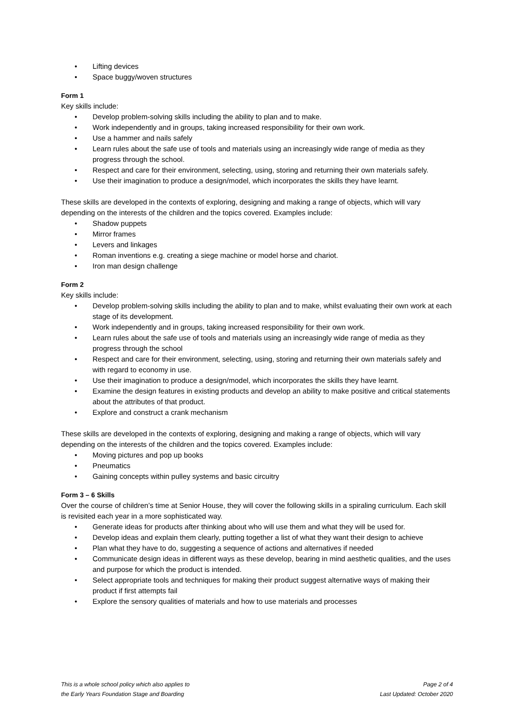• Lifting devices
• Space buggy/woven structures
Form 1
Key skills include:
• Develop problem-solving skills including the ability to plan and to make.
• Work independently and in groups, taking increased responsibility for their own work.
• Use a hammer and nails safely
• Learn rules about the safe use of tools and materials using an increasingly wide range of media as they progress through the school.
• Respect and care for their environment, selecting, using, storing and returning their own materials safely.
• Use their imagination to produce a design/model, which incorporates the skills they have learnt.
These skills are developed in the contexts of exploring, designing and making a range of objects, which will vary depending on the interests of the children and the topics covered. Examples include:
• Shadow puppets
• Mirror frames
• Levers and linkages
• Roman inventions e.g. creating a siege machine or model horse and chariot.
• Iron man design challenge
Form 2
Key skills include:
• Develop problem-solving skills including the ability to plan and to make, whilst evaluating their own work at each stage of its development.
• Work independently and in groups, taking increased responsibility for their own work.
• Learn rules about the safe use of tools and materials using an increasingly wide range of media as they progress through the school
• Respect and care for their environment, selecting, using, storing and returning their own materials safely and with regard to economy in use.
• Use their imagination to produce a design/model, which incorporates the skills they have learnt.
• Examine the design features in existing products and develop an ability to make positive and critical statements about the attributes of that product.
• Explore and construct a crank mechanism
These skills are developed in the contexts of exploring, designing and making a range of objects, which will vary depending on the interests of the children and the topics covered. Examples include:
• Moving pictures and pop up books
• Pneumatics
• Gaining concepts within pulley systems and basic circuitry
Form 3 – 6 Skills
Over the course of children’s time at Senior House, they will cover the following skills in a spiraling curriculum. Each skill is revisited each year in a more sophisticated way.
• Generate ideas for products after thinking about who will use them and what they will be used for.
• Develop ideas and explain them clearly, putting together a list of what they want their design to achieve
• Plan what they have to do, suggesting a sequence of actions and alternatives if needed
• Communicate design ideas in different ways as these develop, bearing in mind aesthetic qualities, and the uses and purpose for which the product is intended.
• Select appropriate tools and techniques for making their product suggest alternative ways of making their product if first attempts fail
• Explore the sensory qualities of materials and how to use materials and processes
This is a whole school policy which also applies to
the Early Years Foundation Stage and Boarding
Page 2 of 4
Last Updated: October 2020